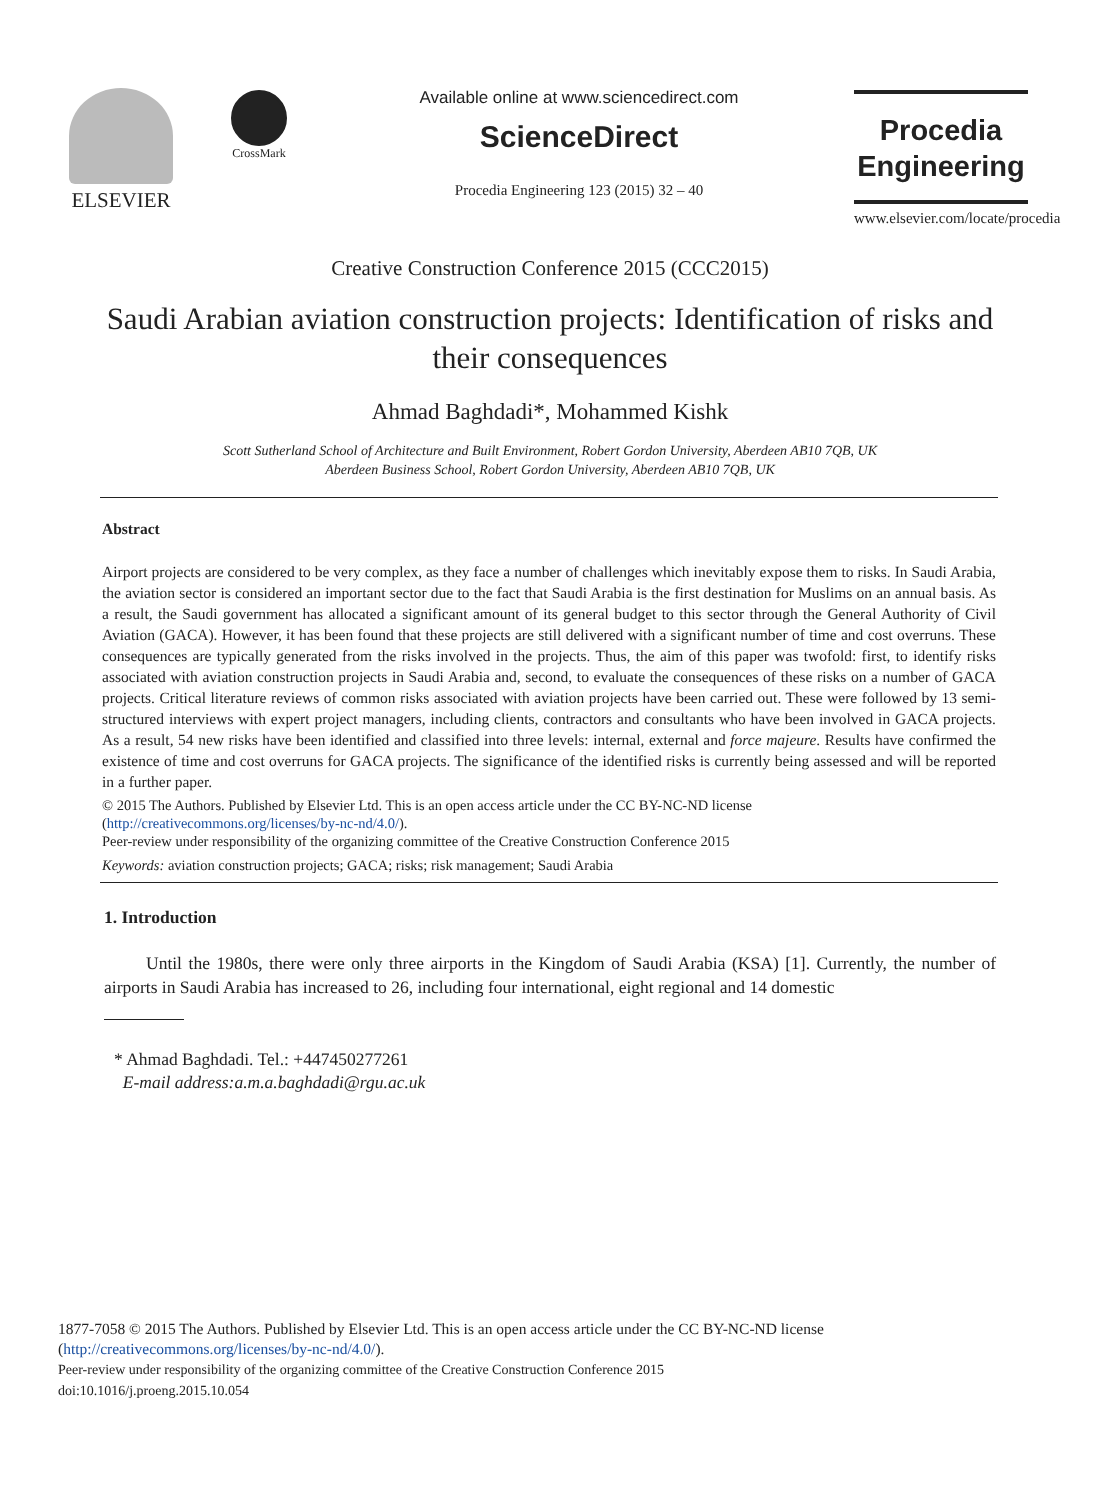ELSEVIER
CrossMark
Available online at www.sciencedirect.com
ScienceDirect
Procedia Engineering 123 (2015) 32 – 40
Procedia
Engineering
www.elsevier.com/locate/procedia
Creative Construction Conference 2015 (CCC2015)
Saudi Arabian aviation construction projects: Identification of risks and their consequences
Ahmad Baghdadi*, Mohammed Kishk
Scott Sutherland School of Architecture and Built Environment, Robert Gordon University, Aberdeen AB10 7QB, UK
Aberdeen Business School, Robert Gordon University, Aberdeen AB10 7QB, UK
Abstract
Airport projects are considered to be very complex, as they face a number of challenges which inevitably expose them to risks. In Saudi Arabia, the aviation sector is considered an important sector due to the fact that Saudi Arabia is the first destination for Muslims on an annual basis. As a result, the Saudi government has allocated a significant amount of its general budget to this sector through the General Authority of Civil Aviation (GACA). However, it has been found that these projects are still delivered with a significant number of time and cost overruns. These consequences are typically generated from the risks involved in the projects. Thus, the aim of this paper was twofold: first, to identify risks associated with aviation construction projects in Saudi Arabia and, second, to evaluate the consequences of these risks on a number of GACA projects. Critical literature reviews of common risks associated with aviation projects have been carried out. These were followed by 13 semi-structured interviews with expert project managers, including clients, contractors and consultants who have been involved in GACA projects. As a result, 54 new risks have been identified and classified into three levels: internal, external and force majeure. Results have confirmed the existence of time and cost overruns for GACA projects. The significance of the identified risks is currently being assessed and will be reported in a further paper.
© 2015 The Authors. Published by Elsevier Ltd. This is an open access article under the CC BY-NC-ND license
(http://creativecommons.org/licenses/by-nc-nd/4.0/).
Peer-review under responsibility of the organizing committee of the Creative Construction Conference 2015
Keywords: aviation construction projects; GACA; risks; risk management; Saudi Arabia
1. Introduction
Until the 1980s, there were only three airports in the Kingdom of Saudi Arabia (KSA) [1]. Currently, the number of airports in Saudi Arabia has increased to 26, including four international, eight regional and 14 domestic
* Ahmad Baghdadi. Tel.: +447450277261
E-mail address:a.m.a.baghdadi@rgu.ac.uk
1877-7058 © 2015 The Authors. Published by Elsevier Ltd. This is an open access article under the CC BY-NC-ND license
(http://creativecommons.org/licenses/by-nc-nd/4.0/).
Peer-review under responsibility of the organizing committee of the Creative Construction Conference 2015
doi:10.1016/j.proeng.2015.10.054